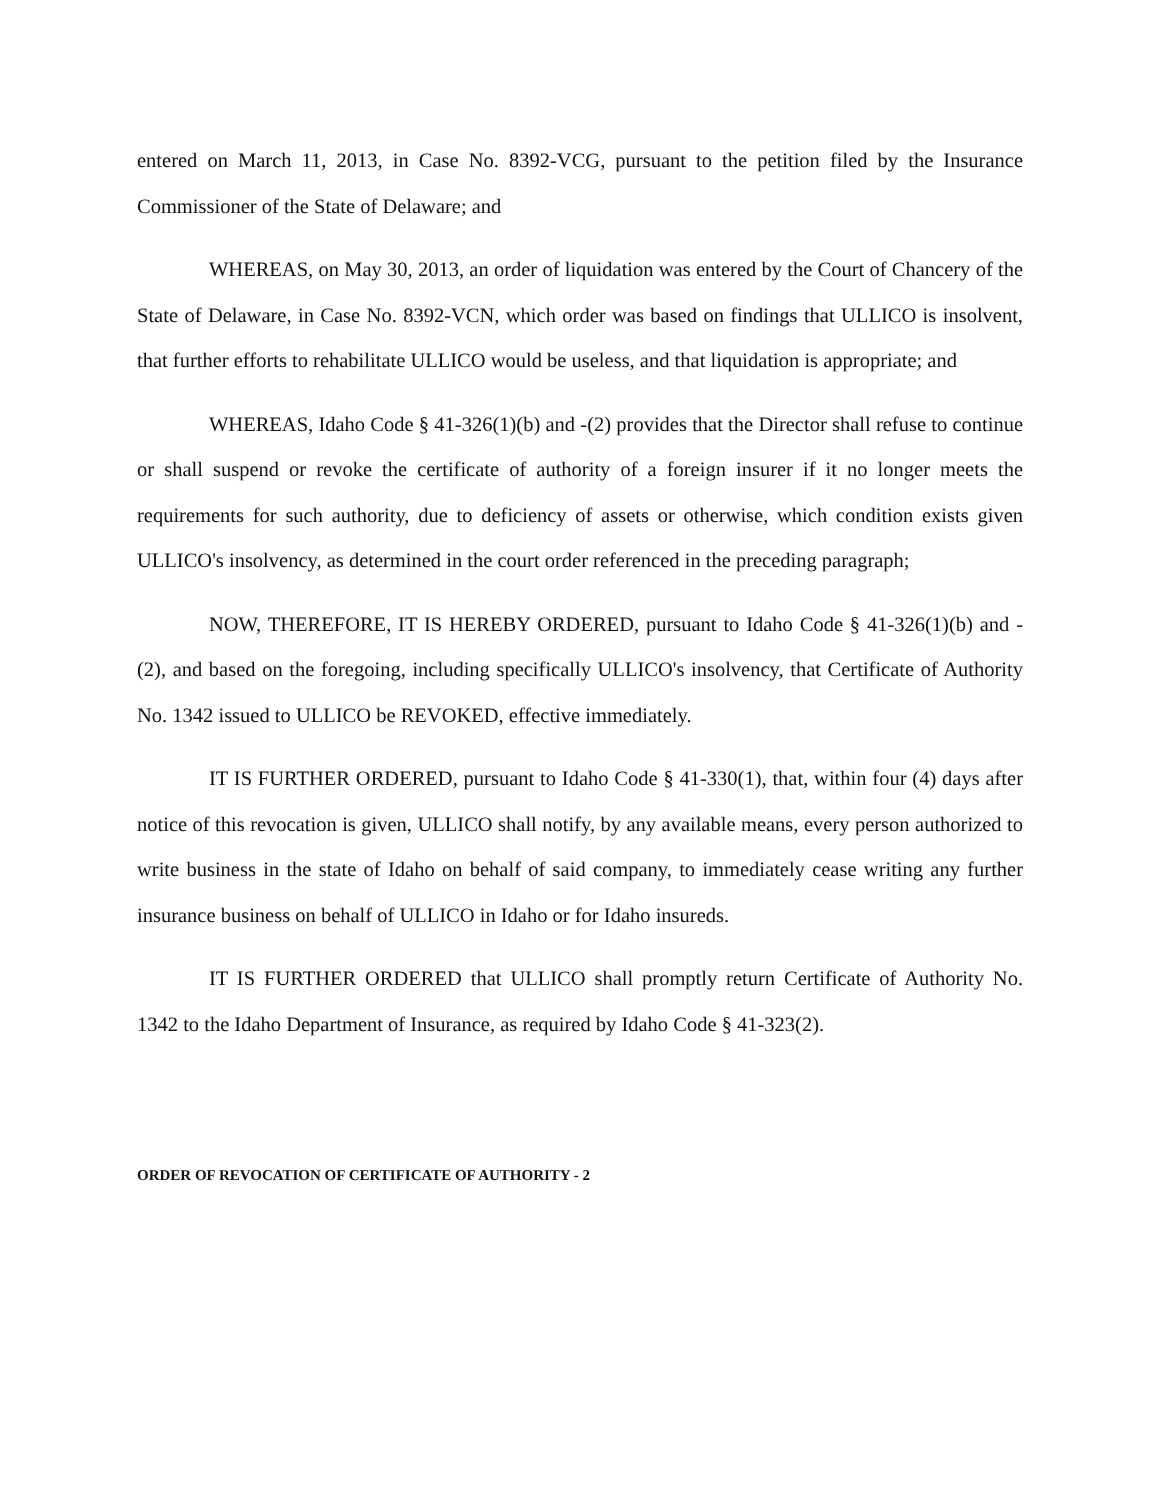entered on March 11, 2013, in Case No. 8392-VCG, pursuant to the petition filed by the Insurance Commissioner of the State of Delaware; and
WHEREAS, on May 30, 2013, an order of liquidation was entered by the Court of Chancery of the State of Delaware, in Case No. 8392-VCN, which order was based on findings that ULLICO is insolvent, that further efforts to rehabilitate ULLICO would be useless, and that liquidation is appropriate; and
WHEREAS, Idaho Code § 41-326(1)(b) and -(2) provides that the Director shall refuse to continue or shall suspend or revoke the certificate of authority of a foreign insurer if it no longer meets the requirements for such authority, due to deficiency of assets or otherwise, which condition exists given ULLICO's insolvency, as determined in the court order referenced in the preceding paragraph;
NOW, THEREFORE, IT IS HEREBY ORDERED, pursuant to Idaho Code § 41-326(1)(b) and -(2), and based on the foregoing, including specifically ULLICO's insolvency, that Certificate of Authority No. 1342 issued to ULLICO be REVOKED, effective immediately.
IT IS FURTHER ORDERED, pursuant to Idaho Code § 41-330(1), that, within four (4) days after notice of this revocation is given, ULLICO shall notify, by any available means, every person authorized to write business in the state of Idaho on behalf of said company, to immediately cease writing any further insurance business on behalf of ULLICO in Idaho or for Idaho insureds.
IT IS FURTHER ORDERED that ULLICO shall promptly return Certificate of Authority No. 1342 to the Idaho Department of Insurance, as required by Idaho Code § 41-323(2).
ORDER OF REVOCATION OF CERTIFICATE OF AUTHORITY - 2